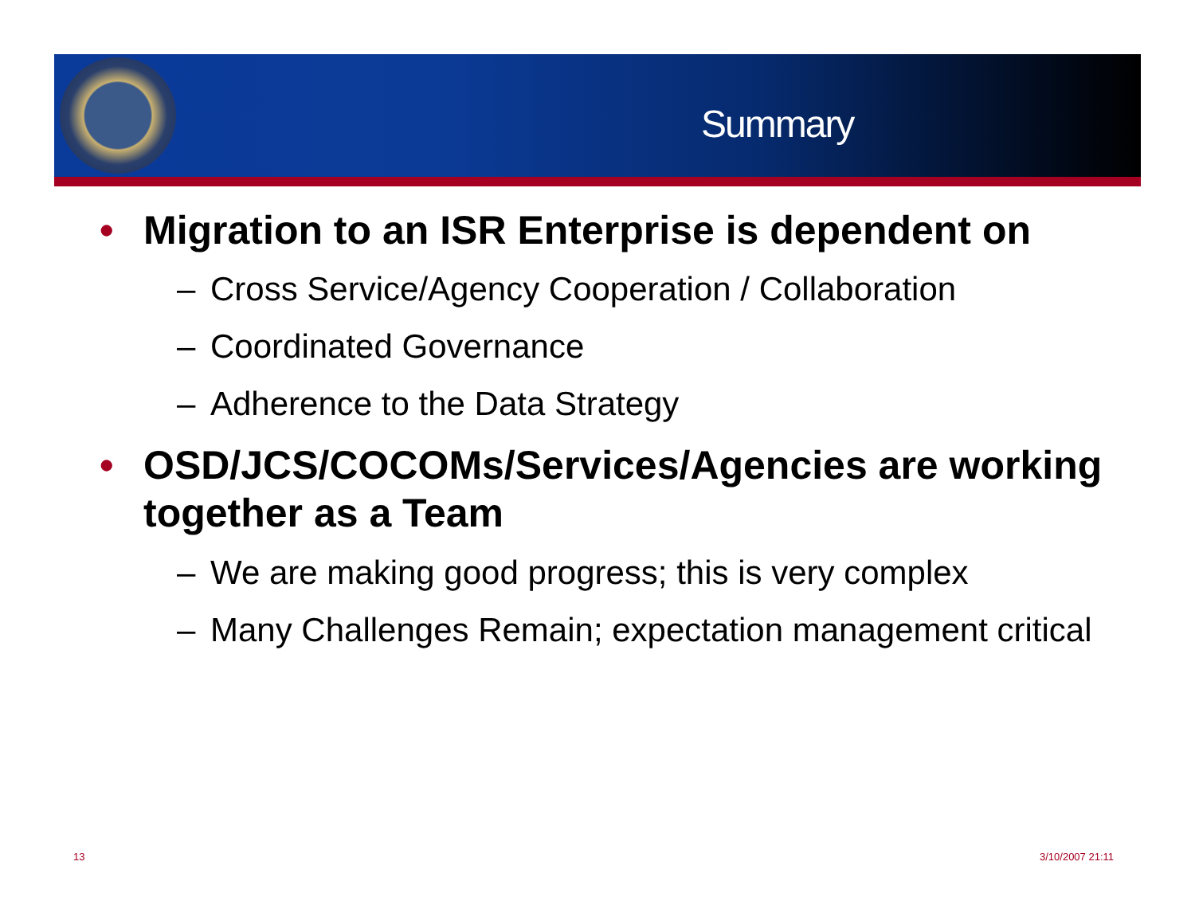Summary
• Migration to an ISR Enterprise is dependent on
– Cross Service/Agency Cooperation / Collaboration
– Coordinated Governance
– Adherence to the Data Strategy
• OSD/JCS/COCOMs/Services/Agencies are working together as a Team
– We are making good progress; this is very complex
– Many Challenges Remain; expectation management critical
13 3/10/2007 21:11